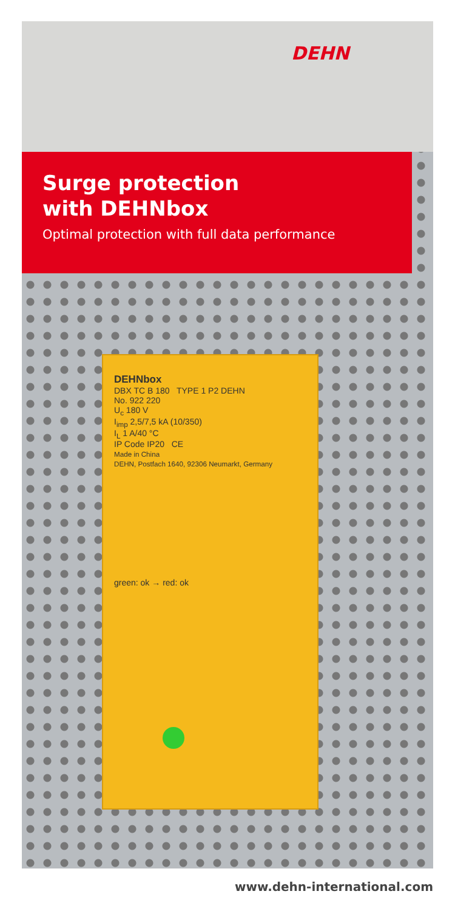DEHN
Surge protection
with DEHNbox
Optimal protection with full data performance
DEHNbox
DBX TC B 180 TYPE 1 P2 DEHN
No. 922 220
U<sub>c</sub> 180 V
I<sub>imp</sub> 2,5/7,5 kA (10/350)
I<sub>L</sub> 1 A/40 °C
IP Code IP20 CE
Made in China
DEHN, Postfach 1640, 92306 Neumarkt, Germany
green: ok → red: ok
www.dehn-international.com